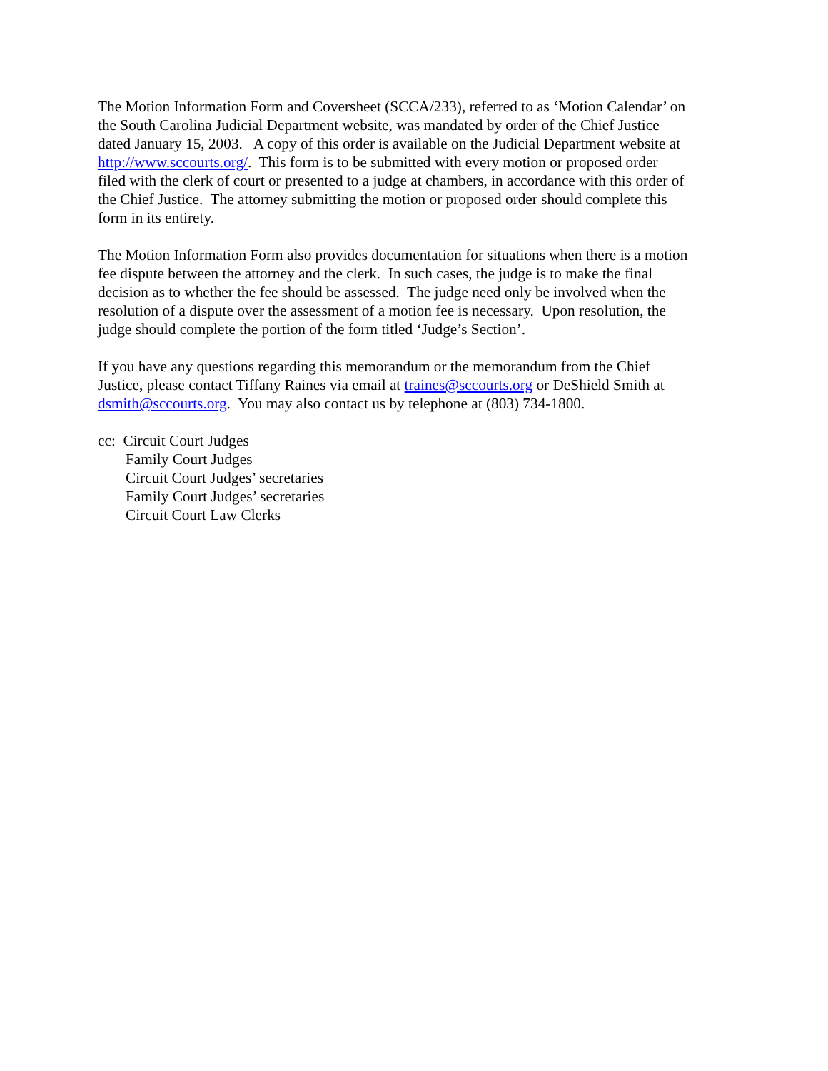The Motion Information Form and Coversheet (SCCA/233), referred to as ‘Motion Calendar’ on the South Carolina Judicial Department website, was mandated by order of the Chief Justice dated January 15, 2003. A copy of this order is available on the Judicial Department website at http://www.sccourts.org/. This form is to be submitted with every motion or proposed order filed with the clerk of court or presented to a judge at chambers, in accordance with this order of the Chief Justice. The attorney submitting the motion or proposed order should complete this form in its entirety.
The Motion Information Form also provides documentation for situations when there is a motion fee dispute between the attorney and the clerk. In such cases, the judge is to make the final decision as to whether the fee should be assessed. The judge need only be involved when the resolution of a dispute over the assessment of a motion fee is necessary. Upon resolution, the judge should complete the portion of the form titled ‘Judge’s Section’.
If you have any questions regarding this memorandum or the memorandum from the Chief Justice, please contact Tiffany Raines via email at traines@sccourts.org or DeShield Smith at dsmith@sccourts.org. You may also contact us by telephone at (803) 734-1800.
cc: Circuit Court Judges
Family Court Judges
Circuit Court Judges’ secretaries
Family Court Judges’ secretaries
Circuit Court Law Clerks